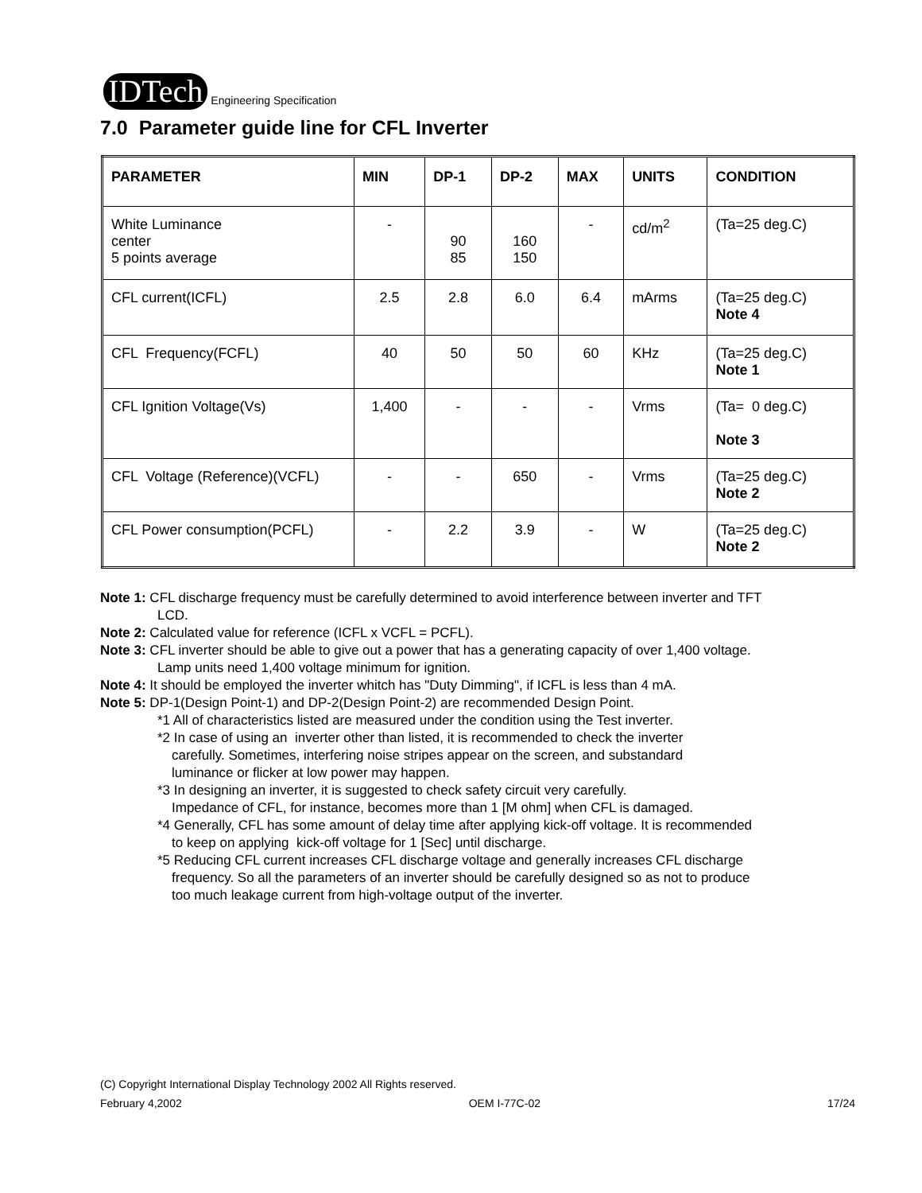IDTech
Engineering Specification
7.0 Parameter guide line for CFL Inverter
| PARAMETER | MIN | DP-1 | DP-2 | MAX | UNITS | CONDITION |
| --- | --- | --- | --- | --- | --- | --- |
| White Luminance center 5 points average | - | 90 85 | 160 150 | - | cd/m<sup>2</sup> | (Ta=25 deg.C) |
| CFL current(ICFL) | 2.5 | 2.8 | 6.0 | 6.4 | mArms | (Ta=25 deg.C) Note 4 |
| CFL Frequency(FCFL) | 40 | 50 | 50 | 60 | KHz | (Ta=25 deg.C) Note 1 |
| CFL Ignition Voltage(Vs) | 1,400 | - | - | - | Vrms | (Ta= 0 deg.C) Note 3 |
| CFL Voltage (Reference)(VCFL) | - | - | 650 | - | Vrms | (Ta=25 deg.C) Note 2 |
| CFL Power consumption(PCFL) | - | 2.2 | 3.9 | - | W | (Ta=25 deg.C) Note 2 |
Note 1: CFL discharge frequency must be carefully determined to avoid interference between inverter and TFT
LCD.
Note 2: Calculated value for reference (ICFL x VCFL = PCFL).
Note 3: CFL inverter should be able to give out a power that has a generating capacity of over 1,400 voltage.
Lamp units need 1,400 voltage minimum for ignition.
Note 4: It should be employed the inverter whitch has "Duty Dimming", if ICFL is less than 4 mA.
Note 5: DP-1(Design Point-1) and DP-2(Design Point-2) are recommended Design Point.
*1 All of characteristics listed are measured under the condition using the Test inverter.
*2 In case of using an inverter other than listed, it is recommended to check the inverter
carefully. Sometimes, interfering noise stripes appear on the screen, and substandard
luminance or flicker at low power may happen.
*3 In designing an inverter, it is suggested to check safety circuit very carefully.
Impedance of CFL, for instance, becomes more than 1 [M ohm] when CFL is damaged.
*4 Generally, CFL has some amount of delay time after applying kick-off voltage. It is recommended
to keep on applying kick-off voltage for 1 [Sec] until discharge.
*5 Reducing CFL current increases CFL discharge voltage and generally increases CFL discharge
frequency. So all the parameters of an inverter should be carefully designed so as not to produce
too much leakage current from high-voltage output of the inverter.
(C) Copyright International Display Technology 2002 All Rights reserved.
February 4,2002 OEM I-77C-02 17/24